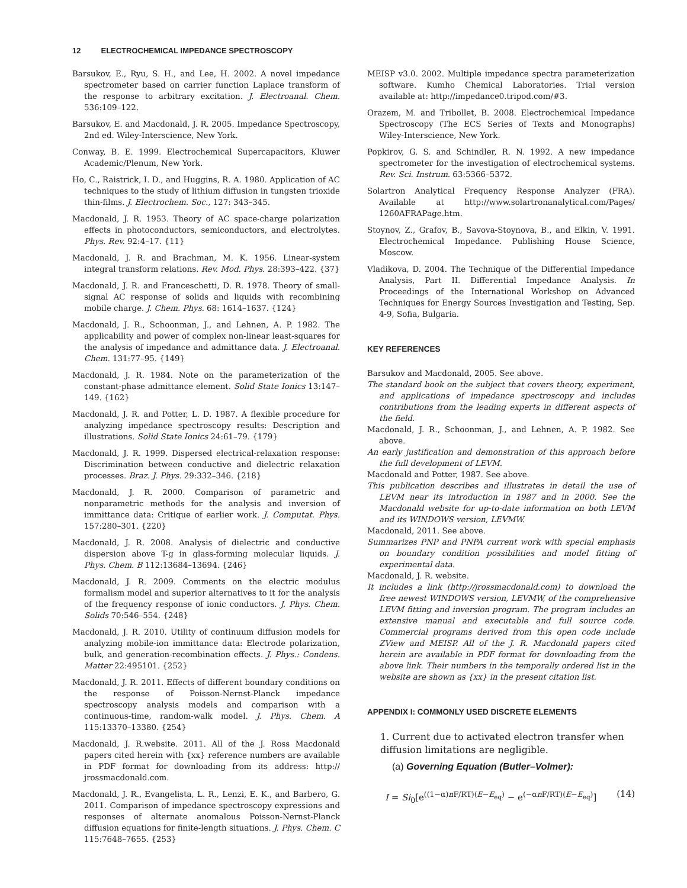12 ELECTROCHEMICAL IMPEDANCE SPECTROSCOPY
Barsukov, E., Ryu, S. H., and Lee, H. 2002. A novel impedance spectrometer based on carrier function Laplace transform of the response to arbitrary excitation. J. Electroanal. Chem. 536:109–122.
Barsukov, E. and Macdonald, J. R. 2005. Impedance Spectroscopy, 2nd ed. Wiley-Interscience, New York.
Conway, B. E. 1999. Electrochemical Supercapacitors, Kluwer Academic/Plenum, New York.
Ho, C., Raistrick, I. D., and Huggins, R. A. 1980. Application of AC techniques to the study of lithium diffusion in tungsten trioxide thin-films. J. Electrochem. Soc., 127: 343–345.
Macdonald, J. R. 1953. Theory of AC space-charge polarization effects in photoconductors, semiconductors, and electrolytes. Phys. Rev. 92:4–17. {11}
Macdonald, J. R. and Brachman, M. K. 1956. Linear-system integral transform relations. Rev. Mod. Phys. 28:393–422. {37}
Macdonald, J. R. and Franceschetti, D. R. 1978. Theory of small-signal AC response of solids and liquids with recombining mobile charge. J. Chem. Phys. 68: 1614–1637. {124}
Macdonald, J. R., Schoonman, J., and Lehnen, A. P. 1982. The applicability and power of complex non-linear least-squares for the analysis of impedance and admittance data. J. Electroanal. Chem. 131:77–95. {149}
Macdonald, J. R. 1984. Note on the parameterization of the constant-phase admittance element. Solid State Ionics 13:147–149. {162}
Macdonald, J. R. and Potter, L. D. 1987. A flexible procedure for analyzing impedance spectroscopy results: Description and illustrations. Solid State Ionics 24:61–79. {179}
Macdonald, J. R. 1999. Dispersed electrical-relaxation response: Discrimination between conductive and dielectric relaxation processes. Braz. J. Phys. 29:332–346. {218}
Macdonald, J. R. 2000. Comparison of parametric and nonparametric methods for the analysis and inversion of immittance data: Critique of earlier work. J. Computat. Phys. 157:280–301. {220}
Macdonald, J. R. 2008. Analysis of dielectric and conductive dispersion above T-g in glass-forming molecular liquids. J. Phys. Chem. B 112:13684–13694. {246}
Macdonald, J. R. 2009. Comments on the electric modulus formalism model and superior alternatives to it for the analysis of the frequency response of ionic conductors. J. Phys. Chem. Solids 70:546–554. {248}
Macdonald, J. R. 2010. Utility of continuum diffusion models for analyzing mobile-ion immittance data: Electrode polarization, bulk, and generation-recombination effects. J. Phys.: Condens. Matter 22:495101. {252}
Macdonald, J. R. 2011. Effects of different boundary conditions on the response of Poisson-Nernst-Planck impedance spectroscopy analysis models and comparison with a continuous-time, random-walk model. J. Phys. Chem. A 115:13370–13380. {254}
Macdonald, J. R.website. 2011. All of the J. Ross Macdonald papers cited herein with {xx} reference numbers are available in PDF format for downloading from its address: http:// jrossmacdonald.com.
Macdonald, J. R., Evangelista, L. R., Lenzi, E. K., and Barbero, G. 2011. Comparison of impedance spectroscopy expressions and responses of alternate anomalous Poisson-Nernst-Planck diffusion equations for finite-length situations. J. Phys. Chem. C 115:7648–7655. {253}
MEISP v3.0. 2002. Multiple impedance spectra parameterization software. Kumho Chemical Laboratories. Trial version available at: http://impedance0.tripod.com/#3.
Orazem, M. and Tribollet, B. 2008. Electrochemical Impedance Spectroscopy (The ECS Series of Texts and Monographs) Wiley-Interscience, New York.
Popkirov, G. S. and Schindler, R. N. 1992. A new impedance spectrometer for the investigation of electrochemical systems. Rev. Sci. Instrum. 63:5366–5372.
Solartron Analytical Frequency Response Analyzer (FRA). Available at http://www.solartronanalytical.com/Pages/ 1260AFRAPage.htm.
Stoynov, Z., Grafov, B., Savova-Stoynova, B., and Elkin, V. 1991. Electrochemical Impedance. Publishing House Science, Moscow.
Vladikova, D. 2004. The Technique of the Differential Impedance Analysis, Part II. Differential Impedance Analysis. In Proceedings of the International Workshop on Advanced Techniques for Energy Sources Investigation and Testing, Sep. 4-9, Sofia, Bulgaria.
KEY REFERENCES
Barsukov and Macdonald, 2005. See above.
The standard book on the subject that covers theory, experiment, and applications of impedance spectroscopy and includes contributions from the leading experts in different aspects of the field.
Macdonald, J. R., Schoonman, J., and Lehnen, A. P. 1982. See above.
An early justification and demonstration of this approach before the full development of LEVM.
Macdonald and Potter, 1987. See above.
This publication describes and illustrates in detail the use of LEVM near its introduction in 1987 and in 2000. See the Macdonald website for up-to-date information on both LEVM and its WINDOWS version, LEVMW.
Macdonald, 2011. See above.
Summarizes PNP and PNPA current work with special emphasis on boundary condition possibilities and model fitting of experimental data.
Macdonald, J. R. website.
It includes a link (http://jrossmacdonald.com) to download the free newest WINDOWS version, LEVMW, of the comprehensive LEVM fitting and inversion program. The program includes an extensive manual and executable and full source code. Commercial programs derived from this open code include ZView and MEISP. All of the J. R. Macdonald papers cited herein are available in PDF format for downloading from the above link. Their numbers in the temporally ordered list in the website are shown as {xx} in the present citation list.
APPENDIX I: COMMONLY USED DISCRETE ELEMENTS
1. Current due to activated electron transfer when diffusion limitations are negligible.
(a) Governing Equation (Butler–Volmer):
I = Si<sub>0</sub>[e<sup>((1−α)n F/RT)(E−E<sub>eq</sub>)</sup> − e<sup>(−αn F/RT)(E−E<sub>eq</sub>)</sup>] (14)